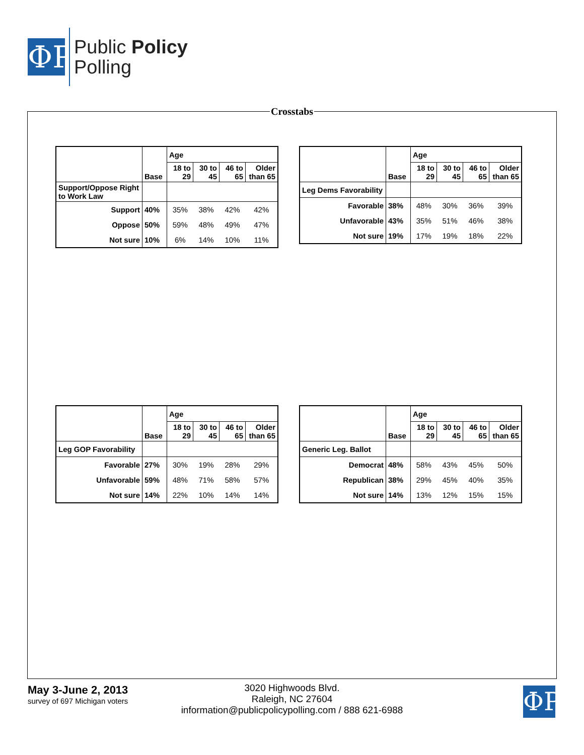ΦP
Public Policy
Polling
Crosstabs
| | Base | Age | | | |
| --- | --- | --- | --- | --- | --- |
| | | 18 to 29 | 30 to 45 | 46 to 65 | Older than 65 |
| Support/Oppose Right to Work Law | | | | | |
| Support | 40% | 35% | 38% | 42% | 42% |
| Oppose | 50% | 59% | 48% | 49% | 47% |
| Not sure | 10% | 6% | 14% | 10% | 11% |
| | Base | Age | | | |
| --- | --- | --- | --- | --- | --- |
| | | 18 to 29 | 30 to 45 | 46 to 65 | Older than 65 |
| Leg Dems Favorability | | | | | |
| Favorable | 38% | 48% | 30% | 36% | 39% |
| Unfavorable | 43% | 35% | 51% | 46% | 38% |
| Not sure | 19% | 17% | 19% | 18% | 22% |
| | Base | Age | | | |
| --- | --- | --- | --- | --- | --- |
| | | 18 to 29 | 30 to 45 | 46 to 65 | Older than 65 |
| Leg GOP Favorability | | | | | |
| Favorable | 27% | 30% | 19% | 28% | 29% |
| Unfavorable | 59% | 48% | 71% | 58% | 57% |
| Not sure | 14% | 22% | 10% | 14% | 14% |
| | Base | Age | | | |
| --- | --- | --- | --- | --- | --- |
| | | 18 to 29 | 30 to 45 | 46 to 65 | Older than 65 |
| Generic Leg. Ballot | | | | | |
| Democrat | 48% | 58% | 43% | 45% | 50% |
| Republican | 38% | 29% | 45% | 40% | 35% |
| Not sure | 14% | 13% | 12% | 15% | 15% |
May 3-June 2, 2013
survey of 697 Michigan voters
3020 Highwoods Blvd.
Raleigh, NC 27604
information@publicpolicypolling.com / 888 621-6988
ΦP